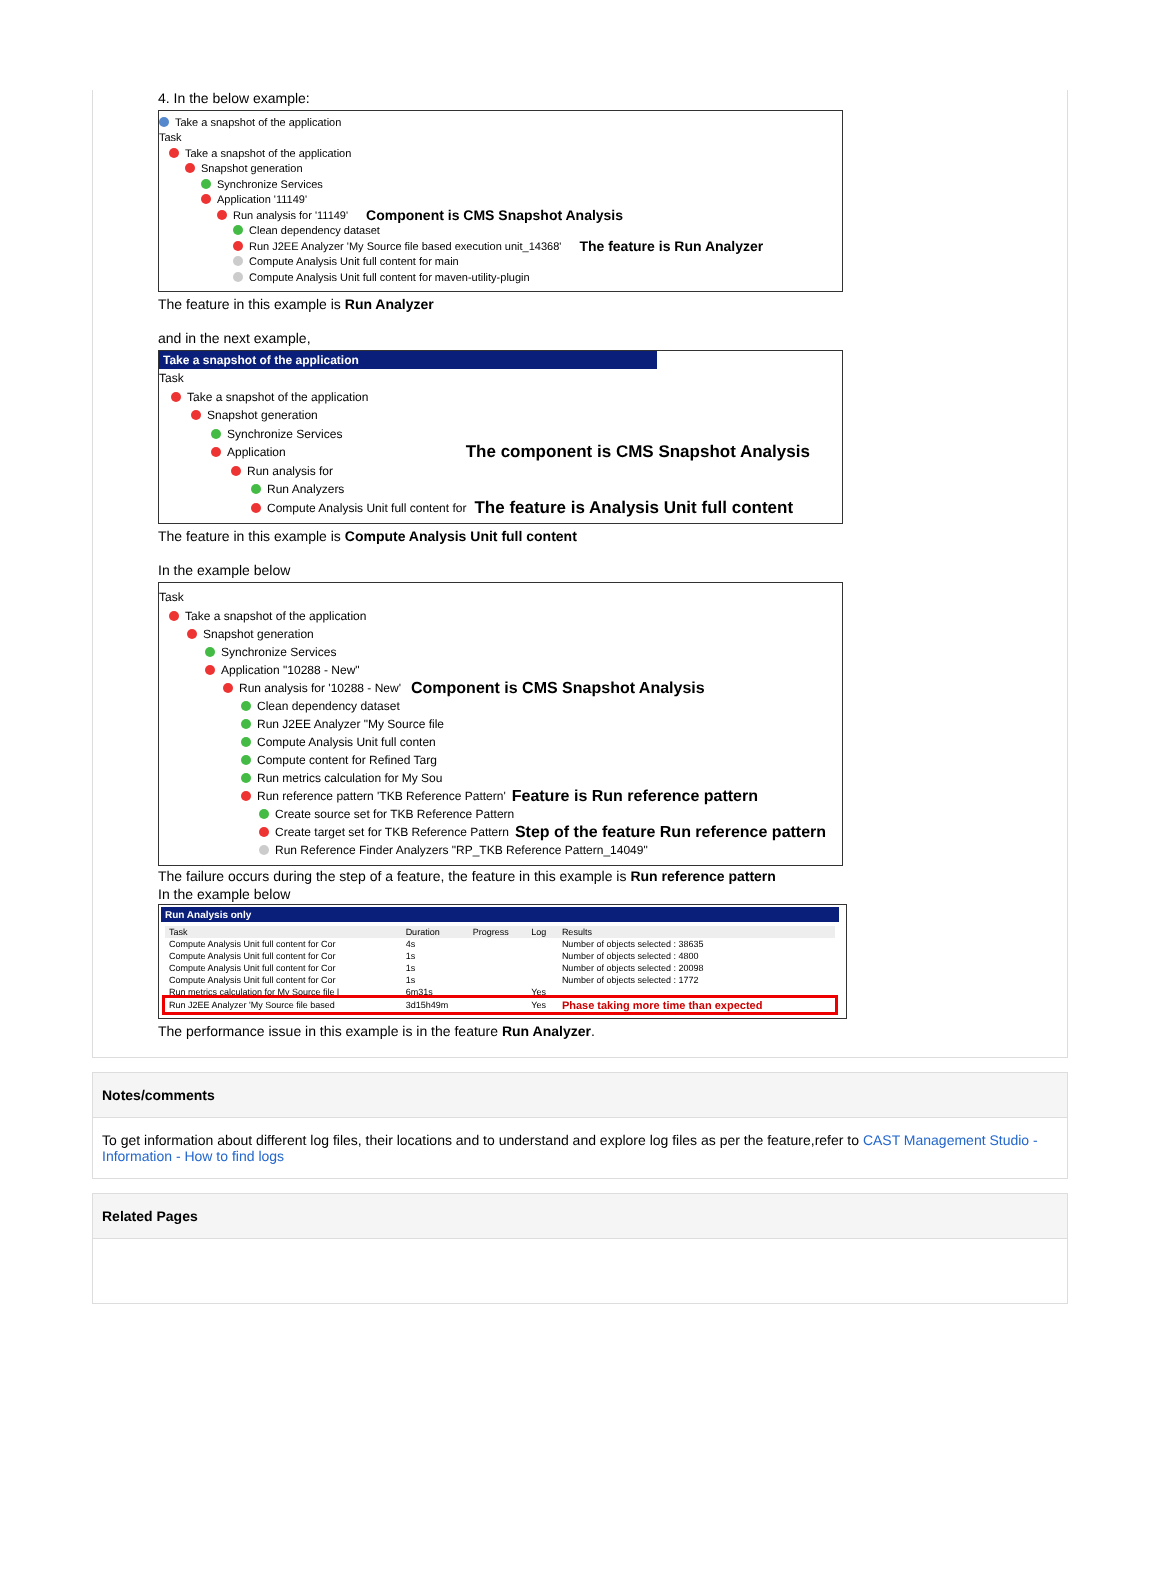4. In the below example:
Take a snapshot of the application
Task
Take a snapshot of the application
Snapshot generation
Synchronize Services
Application '11149'
Run analysis for '11149' Component is CMS Snapshot Analysis
Clean dependency dataset
Run J2EE Analyzer 'My Source file based execution unit_14368' The feature is Run Analyzer
Compute Analysis Unit full content for main
Compute Analysis Unit full content for maven-utility-plugin
The feature in this example is Run Analyzer
and in the next example,
Take a snapshot of the application
Task
Take a snapshot of the application
Snapshot generation
Synchronize Services
Application The component is CMS Snapshot Analysis
Run analysis for
Run Analyzers
Compute Analysis Unit full content for The feature is Analysis Unit full content
The feature in this example is Compute Analysis Unit full content
In the example below
Task
Take a snapshot of the application
Snapshot generation
Synchronize Services
Application "10288 - New"
Run analysis for '10288 - New' Component is CMS Snapshot Analysis
Clean dependency dataset
Run J2EE Analyzer "My Source file
Compute Analysis Unit full conten
Compute content for Refined Targ
Run metrics calculation for My Sou
Run reference pattern 'TKB Reference Pattern' Feature is Run reference pattern
Create source set for TKB Reference Pattern
Create target set for TKB Reference Pattern Step of the feature Run reference pattern
Run Reference Finder Analyzers "RP_TKB Reference Pattern_14049"
The failure occurs during the step of a feature, the feature in this example is Run reference pattern
In the example below
Run Analysis only
| Task | Duration | Progress | Log | Results |
| --- | --- | --- | --- | --- |
| Compute Analysis Unit full content for Cor | 4s | | | Number of objects selected : 38635 |
| Compute Analysis Unit full content for Cor | 1s | | | Number of objects selected : 4800 |
| Compute Analysis Unit full content for Cor | 1s | | | Number of objects selected : 20098 |
| Compute Analysis Unit full content for Cor | 1s | | | Number of objects selected : 1772 |
| Run metrics calculation for My Source file l | 6m31s | | Yes | |
| Run J2EE Analyzer 'My Source file based | 3d15h49m | | Yes | Phase taking more time than expected |
The performance issue in this example is in the feature Run Analyzer.
Notes/comments
To get information about different log files, their locations and to understand and explore log files as per the feature,refer to CAST Management Studio - Information - How to find logs
Related Pages